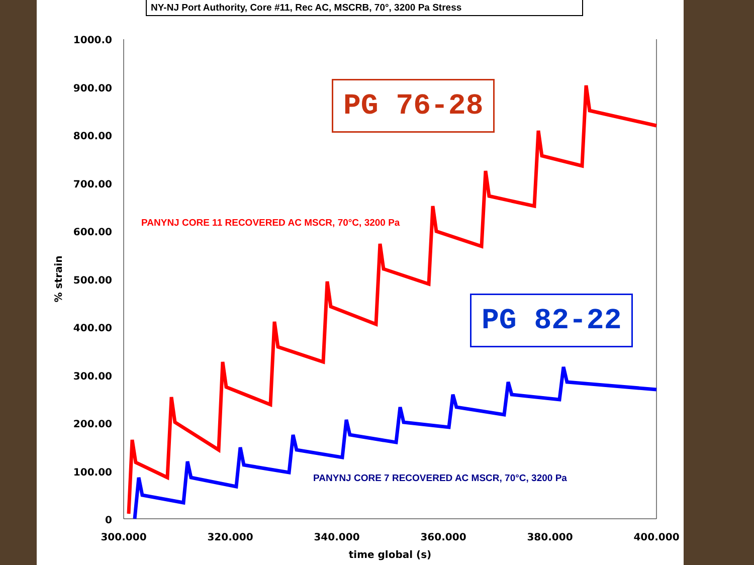NY-NJ Port Authority, Core #11, Rec AC, MSCRB, 70°, 3200 Pa Stress
1000.0
900.00
800.00
700.00
600.00
500.00
400.00
300.00
200.00
100.00
0
300.000
320.000
340.000
360.000
380.000
400.000
time global (s)
% strain
PANYNJ CORE 11 RECOVERED AC MSCR, 70°C, 3200 Pa
PANYNJ CORE 7 RECOVERED AC MSCR, 70°C, 3200 Pa
PG 76-28
PG 82-22